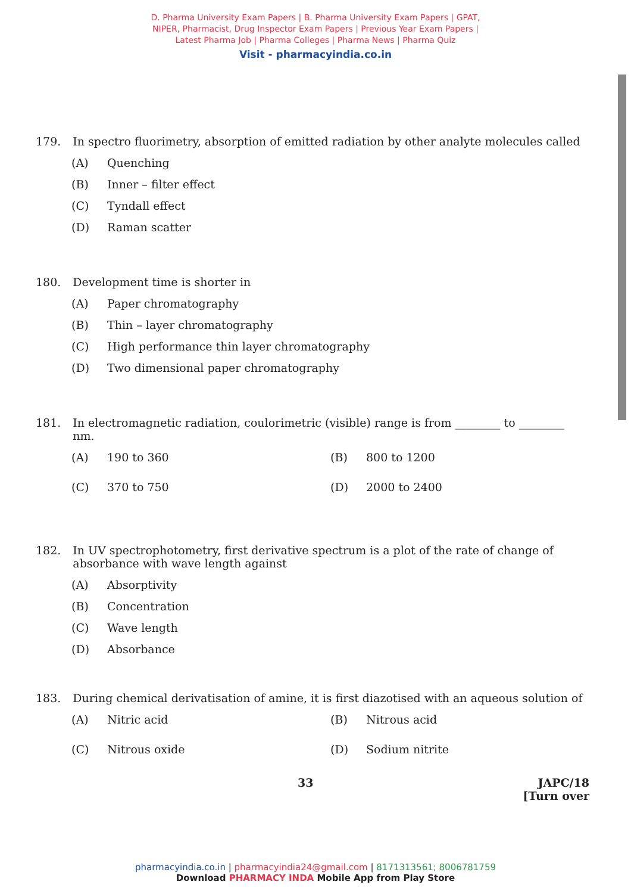D. Pharma University Exam Papers | B. Pharma University Exam Papers | GPAT,
NIPER, Pharmacist, Drug Inspector Exam Papers | Previous Year Exam Papers |
Latest Pharma Job | Pharma Colleges | Pharma News | Pharma Quiz
Visit - pharmacyindia.co.in
179. In spectro fluorimetry, absorption of emitted radiation by other analyte molecules called
(A) Quenching
(B) Inner – filter effect
(C) Tyndall effect
(D) Raman scatter
180. Development time is shorter in
(A) Paper chromatography
(B) Thin – layer chromatography
(C) High performance thin layer chromatography
(D) Two dimensional paper chromatography
181. In electromagnetic radiation, coulorimetric (visible) range is from ________ to ________ nm.
(A) 190 to 360
(B) 800 to 1200
(C) 370 to 750
(D) 2000 to 2400
182. In UV spectrophotometry, first derivative spectrum is a plot of the rate of change of absorbance with wave length against
(A) Absorptivity
(B) Concentration
(C) Wave length
(D) Absorbance
183. During chemical derivatisation of amine, it is first diazotised with an aqueous solution of
(A) Nitric acid
(B) Nitrous acid
(C) Nitrous oxide
(D) Sodium nitrite
33 JAPC/18
[Turn over
pharmacyindia.co.in | pharmacyindia24@gmail.com | 8171313561; 8006781759
Download PHARMACY INDA Mobile App from Play Store